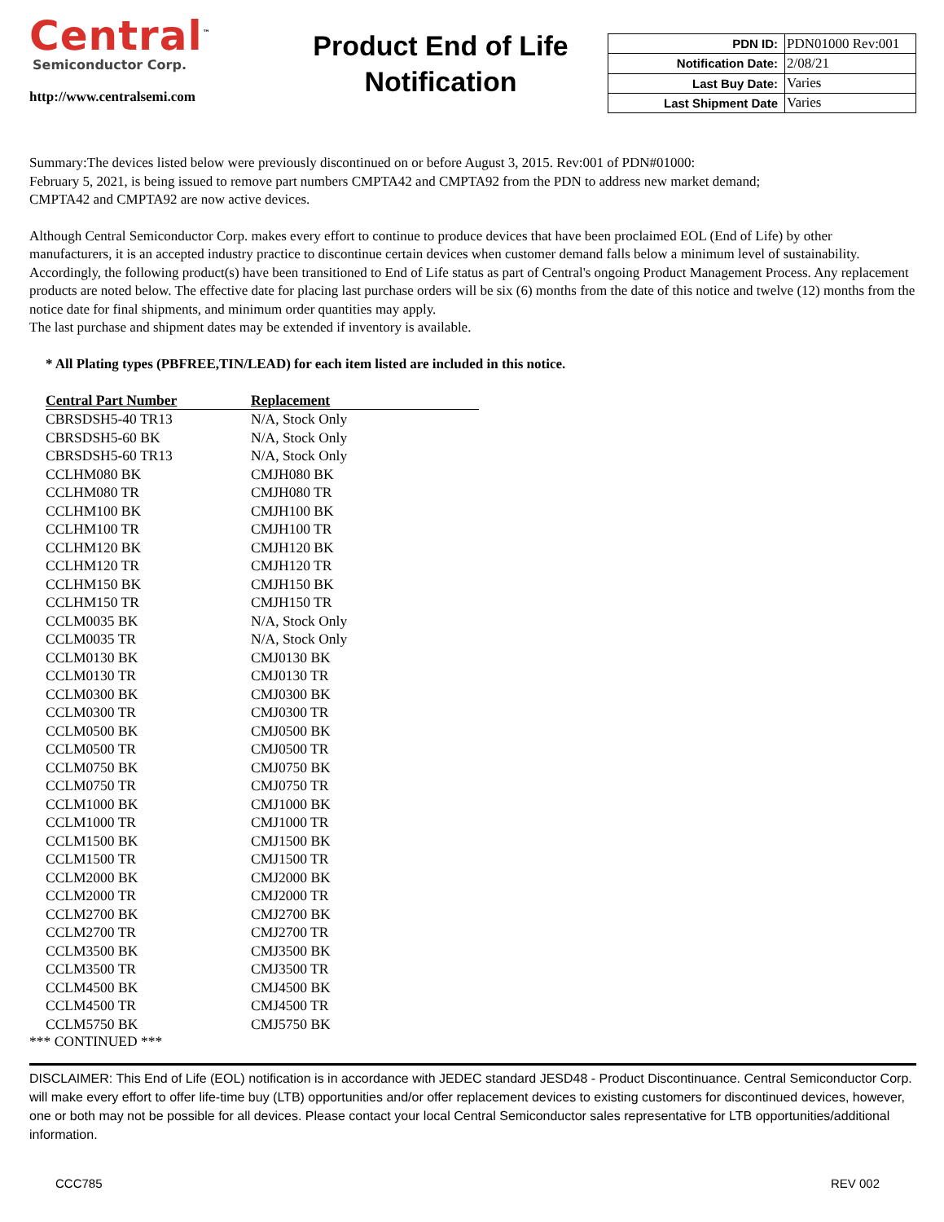Central<sup>™</sup>
Semiconductor Corp.
http://www.centralsemi.com
Product End of Life Notification
| PDN ID: | PDN01000 Rev:001 |
| Notification Date: | 2/08/21 |
| Last Buy Date: | Varies |
| Last Shipment Date | Varies |
Summary:The devices listed below were previously discontinued on or before August 3, 2015. Rev:001 of PDN#01000:
February 5, 2021, is being issued to remove part numbers CMPTA42 and CMPTA92 from the PDN to address new market demand;
CMPTA42 and CMPTA92 are now active devices.
Although Central Semiconductor Corp. makes every effort to continue to produce devices that have been proclaimed EOL (End of Life) by other manufacturers, it is an accepted industry practice to discontinue certain devices when customer demand falls below a minimum level of sustainability. Accordingly, the following product(s) have been transitioned to End of Life status as part of Central's ongoing Product Management Process. Any replacement products are noted below. The effective date for placing last purchase orders will be six (6) months from the date of this notice and twelve (12) months from the notice date for final shipments, and minimum order quantities may apply.
The last purchase and shipment dates may be extended if inventory is available.
* All Plating types (PBFREE,TIN/LEAD) for each item listed are included in this notice.
| Central Part Number | Replacement |
| --- | --- |
| CBRSDSH5-40 TR13 | N/A, Stock Only |
| CBRSDSH5-60 BK | N/A, Stock Only |
| CBRSDSH5-60 TR13 | N/A, Stock Only |
| CCLHM080 BK | CMJH080 BK |
| CCLHM080 TR | CMJH080 TR |
| CCLHM100 BK | CMJH100 BK |
| CCLHM100 TR | CMJH100 TR |
| CCLHM120 BK | CMJH120 BK |
| CCLHM120 TR | CMJH120 TR |
| CCLHM150 BK | CMJH150 BK |
| CCLHM150 TR | CMJH150 TR |
| CCLM0035 BK | N/A, Stock Only |
| CCLM0035 TR | N/A, Stock Only |
| CCLM0130 BK | CMJ0130 BK |
| CCLM0130 TR | CMJ0130 TR |
| CCLM0300 BK | CMJ0300 BK |
| CCLM0300 TR | CMJ0300 TR |
| CCLM0500 BK | CMJ0500 BK |
| CCLM0500 TR | CMJ0500 TR |
| CCLM0750 BK | CMJ0750 BK |
| CCLM0750 TR | CMJ0750 TR |
| CCLM1000 BK | CMJ1000 BK |
| CCLM1000 TR | CMJ1000 TR |
| CCLM1500 BK | CMJ1500 BK |
| CCLM1500 TR | CMJ1500 TR |
| CCLM2000 BK | CMJ2000 BK |
| CCLM2000 TR | CMJ2000 TR |
| CCLM2700 BK | CMJ2700 BK |
| CCLM2700 TR | CMJ2700 TR |
| CCLM3500 BK | CMJ3500 BK |
| CCLM3500 TR | CMJ3500 TR |
| CCLM4500 BK | CMJ4500 BK |
| CCLM4500 TR | CMJ4500 TR |
| CCLM5750 BK | CMJ5750 BK |
*** CONTINUED ***
DISCLAIMER: This End of Life (EOL) notification is in accordance with JEDEC standard JESD48 - Product Discontinuance. Central Semiconductor Corp. will make every effort to offer life-time buy (LTB) opportunities and/or offer replacement devices to existing customers for discontinued devices, however, one or both may not be possible for all devices. Please contact your local Central Semiconductor sales representative for LTB opportunities/additional information.
CCC785 REV 002